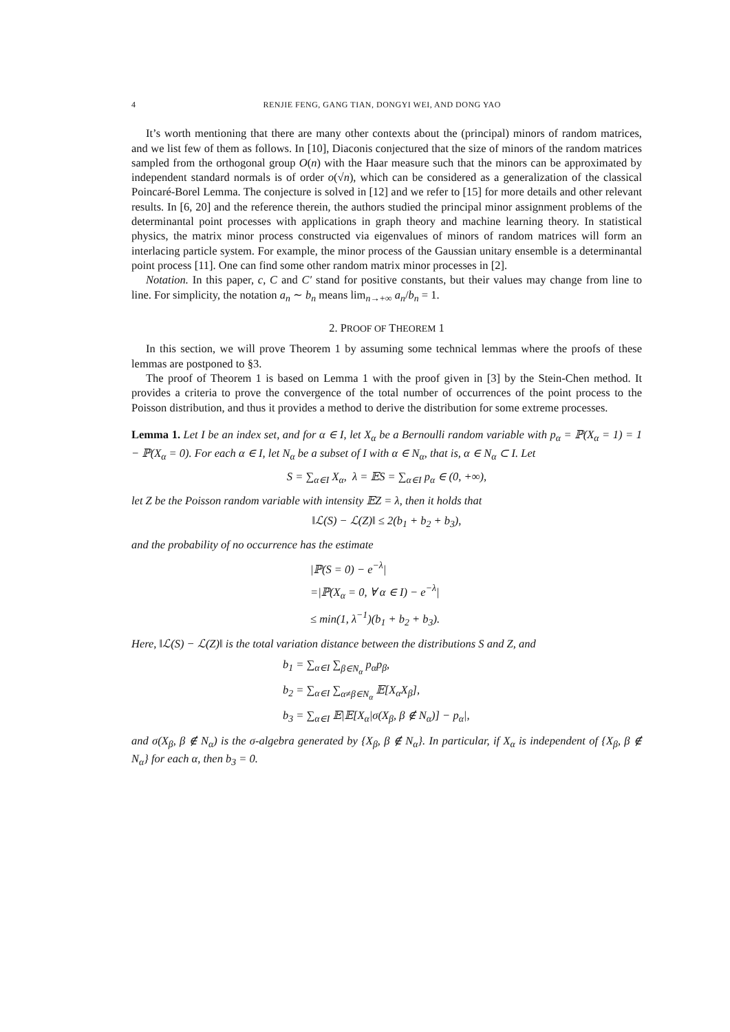4 RENJIE FENG, GANG TIAN, DONGYI WEI, AND DONG YAO
It’s worth mentioning that there are many other contexts about the (principal) minors of random matrices, and we list few of them as follows. In [10], Diaconis conjectured that the size of minors of the random matrices sampled from the orthogonal group O(n) with the Haar measure such that the minors can be approximated by independent standard normals is of order o(√n), which can be considered as a generalization of the classical Poincaré-Borel Lemma. The conjecture is solved in [12] and we refer to [15] for more details and other relevant results. In [6, 20] and the reference therein, the authors studied the principal minor assignment problems of the determinantal point processes with applications in graph theory and machine learning theory. In statistical physics, the matrix minor process constructed via eigenvalues of minors of random matrices will form an interlacing particle system. For example, the minor process of the Gaussian unitary ensemble is a determinantal point process [11]. One can find some other random matrix minor processes in [2].
Notation. In this paper, c, C and C′ stand for positive constants, but their values may change from line to line. For simplicity, the notation a<sub>n</sub> ∼ b<sub>n</sub> means lim<sub>n→+∞</sub> a<sub>n</sub>/b<sub>n</sub> = 1.
2. PROOF OF THEOREM 1
In this section, we will prove Theorem 1 by assuming some technical lemmas where the proofs of these lemmas are postponed to §3.
The proof of Theorem 1 is based on Lemma 1 with the proof given in [3] by the Stein-Chen method. It provides a criteria to prove the convergence of the total number of occurrences of the point process to the Poisson distribution, and thus it provides a method to derive the distribution for some extreme processes.
Lemma 1. Let I be an index set, and for α ∈ I, let X<sub>α</sub> be a Bernoulli random variable with p<sub>α</sub> = ℙ(X<sub>α</sub> = 1) = 1 − ℙ(X<sub>α</sub> = 0). For each α ∈ I, let N<sub>α</sub> be a subset of I with α ∈ N<sub>α</sub>, that is, α ∈ N<sub>α</sub> ⊂ I. Let
S = ∑<sub>α∈I</sub> X<sub>α</sub>, λ = 𝔼S = ∑<sub>α∈I</sub> p<sub>α</sub> ∈ (0, +∞),
let Z be the Poisson random variable with intensity 𝔼Z = λ, then it holds that
‖ℒ(S) − ℒ(Z)‖ ≤ 2(b<sub>1</sub> + b<sub>2</sub> + b<sub>3</sub>),
and the probability of no occurrence has the estimate
|ℙ(S = 0) − e<sup>−λ</sup>|
=|ℙ(X<sub>α</sub> = 0, ∀ α ∈ I) − e<sup>−λ</sup>|
≤ min(1, λ<sup>−1</sup>)(b<sub>1</sub> + b<sub>2</sub> + b<sub>3</sub>).
Here, ‖ℒ(S) − ℒ(Z)‖ is the total variation distance between the distributions S and Z, and
b<sub>1</sub> = ∑<sub>α∈I</sub> ∑<sub>β∈N<sub>α</sub></sub> p<sub>α</sub>p<sub>β</sub>,
b<sub>2</sub> = ∑<sub>α∈I</sub> ∑<sub>α≠β∈N<sub>α</sub></sub> 𝔼[X<sub>α</sub>X<sub>β</sub>],
b<sub>3</sub> = ∑<sub>α∈I</sub> 𝔼|𝔼[X<sub>α</sub>|σ(X<sub>β</sub>, β ∉ N<sub>α</sub>)] − p<sub>α</sub>|,
and σ(X<sub>β</sub>, β ∉ N<sub>α</sub>) is the σ-algebra generated by {X<sub>β</sub>, β ∉ N<sub>α</sub>}. In particular, if X<sub>α</sub> is independent of {X<sub>β</sub>, β ∉ N<sub>α</sub>} for each α, then b<sub>3</sub> = 0.